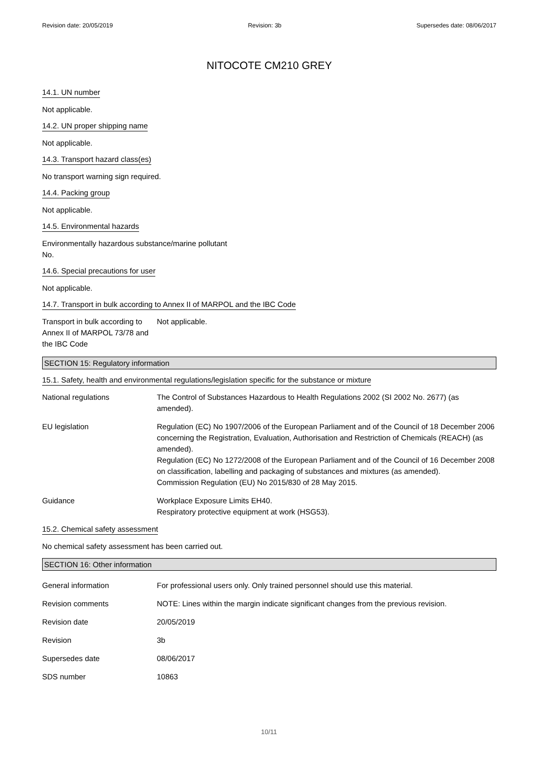Revision date: 20/05/2019 Revision: 3b Supersedes date: 08/06/2017
NITOCOTE CM210 GREY
14.1. UN number
Not applicable.
14.2. UN proper shipping name
Not applicable.
14.3. Transport hazard class(es)
No transport warning sign required.
14.4. Packing group
Not applicable.
14.5. Environmental hazards
Environmentally hazardous substance/marine pollutant
No.
14.6. Special precautions for user
Not applicable.
14.7. Transport in bulk according to Annex II of MARPOL and the IBC Code
| Transport in bulk according to Annex II of MARPOL 73/78 and the IBC Code | Not applicable. |
SECTION 15: Regulatory information
15.1. Safety, health and environmental regulations/legislation specific for the substance or mixture
| National regulations | The Control of Substances Hazardous to Health Regulations 2002 (SI 2002 No. 2677) (as amended). |
| EU legislation | Regulation (EC) No 1907/2006 of the European Parliament and of the Council of 18 December 2006 concerning the Registration, Evaluation, Authorisation and Restriction of Chemicals (REACH) (as amended). Regulation (EC) No 1272/2008 of the European Parliament and of the Council of 16 December 2008 on classification, labelling and packaging of substances and mixtures (as amended). Commission Regulation (EU) No 2015/830 of 28 May 2015. |
| Guidance | Workplace Exposure Limits EH40. Respiratory protective equipment at work (HSG53). |
15.2. Chemical safety assessment
No chemical safety assessment has been carried out.
SECTION 16: Other information
| General information | For professional users only. Only trained personnel should use this material. |
| Revision comments | NOTE: Lines within the margin indicate significant changes from the previous revision. |
| Revision date | 20/05/2019 |
| Revision | 3b |
| Supersedes date | 08/06/2017 |
| SDS number | 10863 |
10/11